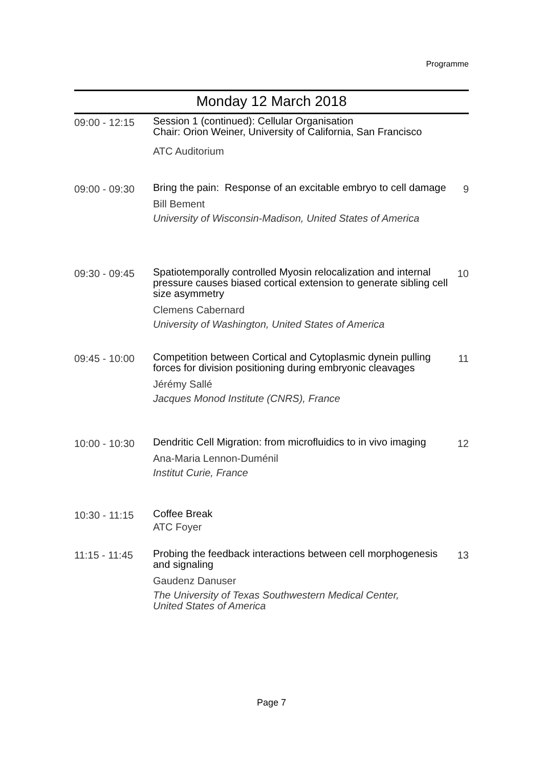Programme
Monday 12 March 2018
| 09:00 - 12:15 | Session 1 (continued): Cellular Organisation Chair: Orion Weiner, University of California, San Francisco ATC Auditorium | |
| 09:00 - 09:30 | Bring the pain: Response of an excitable embryo to cell damage Bill Bement University of Wisconsin-Madison, United States of America | 9 |
| 09:30 - 09:45 | Spatiotemporally controlled Myosin relocalization and internal pressure causes biased cortical extension to generate sibling cell size asymmetry Clemens Cabernard University of Washington, United States of America | 10 |
| 09:45 - 10:00 | Competition between Cortical and Cytoplasmic dynein pulling forces for division positioning during embryonic cleavages Jérémy Sallé Jacques Monod Institute (CNRS), France | 11 |
| 10:00 - 10:30 | Dendritic Cell Migration: from microfluidics to in vivo imaging Ana-Maria Lennon-Duménil Institut Curie, France | 12 |
| 10:30 - 11:15 | Coffee Break ATC Foyer | |
| 11:15 - 11:45 | Probing the feedback interactions between cell morphogenesis and signaling Gaudenz Danuser The University of Texas Southwestern Medical Center, United States of America | 13 |
Page 7